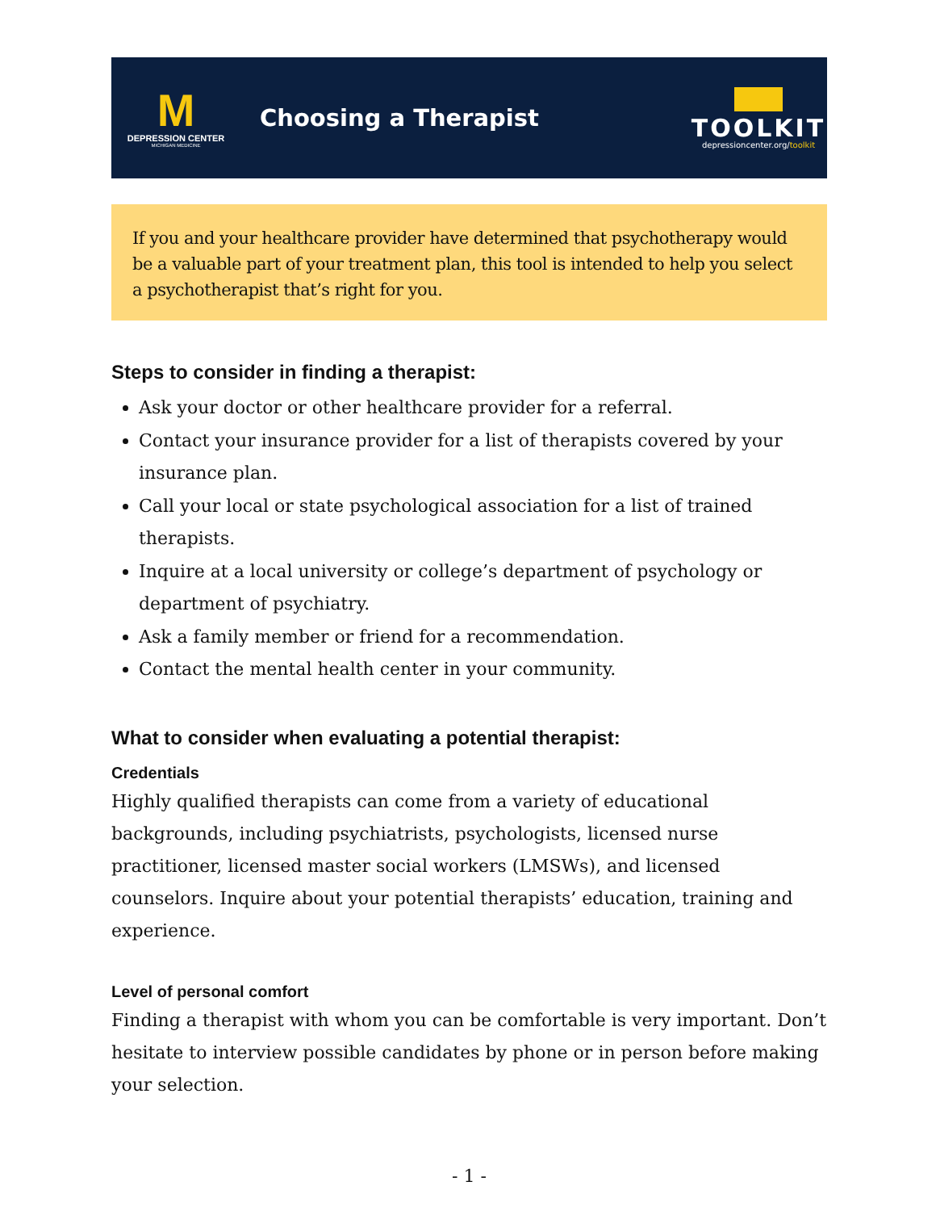M
DEPRESSION CENTER
MICHIGAN MEDICINE
Choosing a Therapist
TOOLKIT
depressioncenter.org/toolkit
If you and your healthcare provider have determined that psychotherapy would be a valuable part of your treatment plan, this tool is intended to help you select a psychotherapist that’s right for you.
Steps to consider in finding a therapist:
Ask your doctor or other healthcare provider for a referral.
Contact your insurance provider for a list of therapists covered by your insurance plan.
Call your local or state psychological association for a list of trained therapists.
Inquire at a local university or college’s department of psychology or department of psychiatry.
Ask a family member or friend for a recommendation.
Contact the mental health center in your community.
What to consider when evaluating a potential therapist:
Credentials
Highly qualified therapists can come from a variety of educational backgrounds, including psychiatrists, psychologists, licensed nurse practitioner, licensed master social workers (LMSWs), and licensed counselors. Inquire about your potential therapists’ education, training and experience.
Level of personal comfort
Finding a therapist with whom you can be comfortable is very important. Don’t hesitate to interview possible candidates by phone or in person before making your selection.
- 1 -